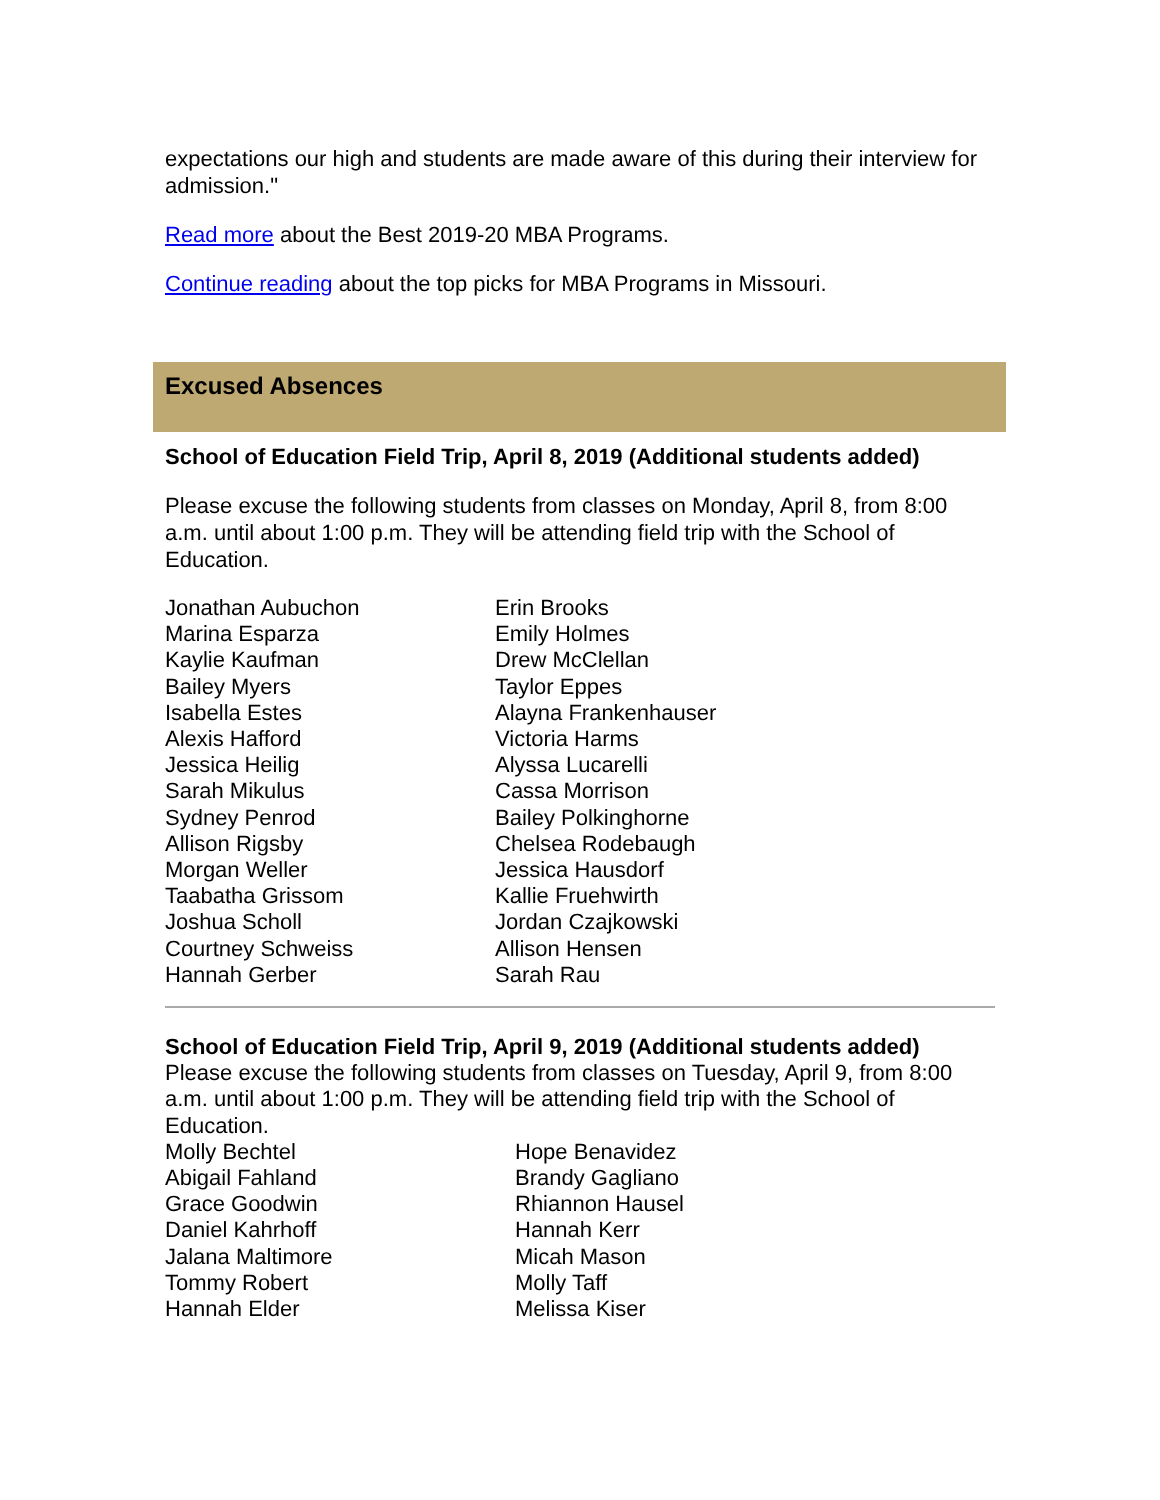expectations our high and students are made aware of this during their interview for admission."
Read more about the Best 2019-20 MBA Programs.
Continue reading about the top picks for MBA Programs in Missouri.
Excused Absences
School of Education Field Trip, April 8, 2019 (Additional students added)
Please excuse the following students from classes on Monday, April 8, from 8:00 a.m. until about 1:00 p.m. They will be attending field trip with the School of Education.
Jonathan Aubuchon
Erin Brooks
Marina Esparza
Emily Holmes
Kaylie Kaufman
Drew McClellan
Bailey Myers
Taylor Eppes
Isabella Estes
Alayna Frankenhauser
Alexis Hafford
Victoria Harms
Jessica Heilig
Alyssa Lucarelli
Sarah Mikulus
Cassa Morrison
Sydney Penrod
Bailey Polkinghorne
Allison Rigsby
Chelsea Rodebaugh
Morgan Weller
Jessica Hausdorf
Taabatha Grissom
Kallie Fruehwirth
Joshua Scholl
Jordan Czajkowski
Courtney Schweiss
Allison Hensen
Hannah Gerber
Sarah Rau
School of Education Field Trip, April 9, 2019 (Additional students added)
Please excuse the following students from classes on Tuesday, April 9, from 8:00 a.m. until about 1:00 p.m. They will be attending field trip with the School of Education.
Molly Bechtel
Hope Benavidez
Abigail Fahland
Brandy Gagliano
Grace Goodwin
Rhiannon Hausel
Daniel Kahrhoff
Hannah Kerr
Jalana Maltimore
Micah Mason
Tommy Robert
Molly Taff
Hannah Elder
Melissa Kiser